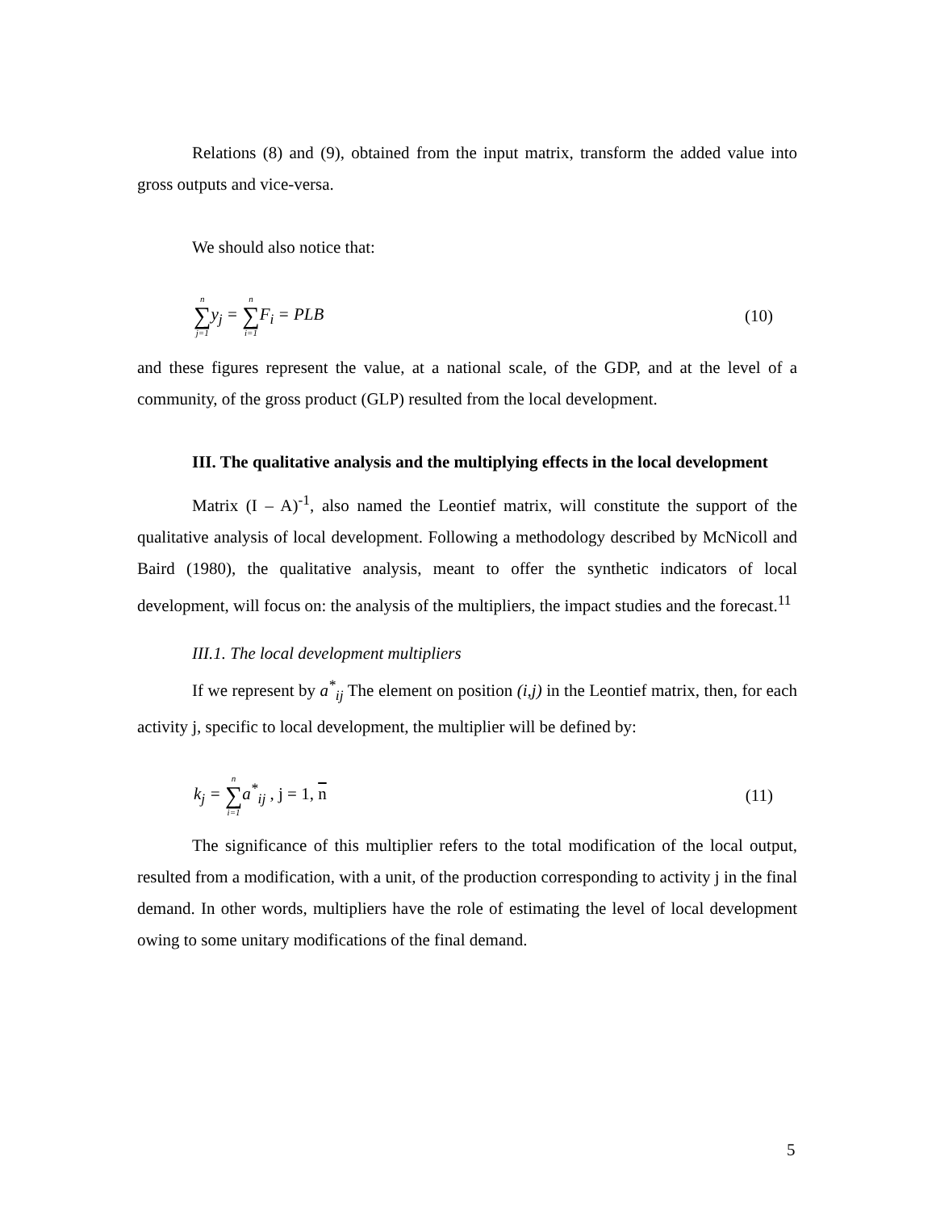Relations (8) and (9), obtained from the input matrix, transform the added value into gross outputs and vice-versa.
We should also notice that:
n ∑ j=1y<sub>j</sub> = n ∑ i=1 F<sub>i</sub> = PLB (10)
and these figures represent the value, at a national scale, of the GDP, and at the level of a community, of the gross product (GLP) resulted from the local development.
III. The qualitative analysis and the multiplying effects in the local development
Matrix (I – A)<sup>-1</sup>, also named the Leontief matrix, will constitute the support of the qualitative analysis of local development. Following a methodology described by McNicoll and Baird (1980), the qualitative analysis, meant to offer the synthetic indicators of local development, will focus on: the analysis of the multipliers, the impact studies and the forecast.<sup>11</sup>
III.1. The local development multipliers
If we represent by a<sup>*</sup><sub>ij</sub> The element on position (i,j) in the Leontief matrix, then, for each activity j, specific to local development, the multiplier will be defined by:
k<sub>j</sub> = n ∑ i=1a<sup>*</sup><sub>ij</sub> , j = 1, n (11)
The significance of this multiplier refers to the total modification of the local output, resulted from a modification, with a unit, of the production corresponding to activity j in the final demand. In other words, multipliers have the role of estimating the level of local development owing to some unitary modifications of the final demand.
5